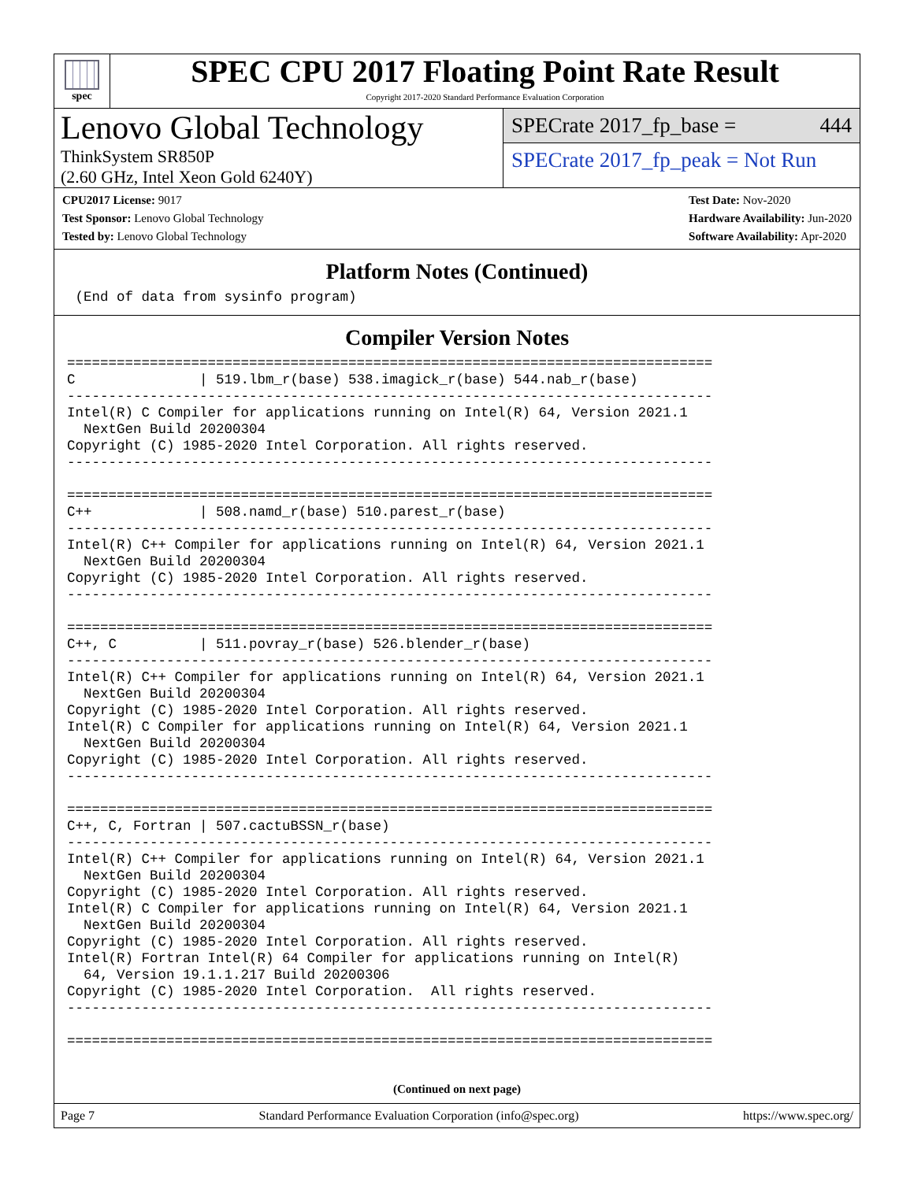spec
SPEC CPU 2017 Floating Point Rate Result
Copyright 2017-2020 Standard Performance Evaluation Corporation
Lenovo Global Technology
ThinkSystem SR850P
(2.60 GHz, Intel Xeon Gold 6240Y)
SPECrate 2017_fp_base = 444
SPECrate 2017_fp_peak = Not Run
CPU2017 License: 9017
Test Sponsor: Lenovo Global Technology
Tested by: Lenovo Global Technology
Test Date: Nov-2020
Hardware Availability: Jun-2020
Software Availability: Apr-2020
Platform Notes (Continued)
 (End of data from sysinfo program)
Compiler Version Notes
==============================================================================
C               | 519.lbm_r(base) 538.imagick_r(base) 544.nab_r(base)
------------------------------------------------------------------------------
Intel(R) C Compiler for applications running on Intel(R) 64, Version 2021.1
  NextGen Build 20200304
Copyright (C) 1985-2020 Intel Corporation. All rights reserved.
------------------------------------------------------------------------------

==============================================================================
C++             | 508.namd_r(base) 510.parest_r(base)
------------------------------------------------------------------------------
Intel(R) C++ Compiler for applications running on Intel(R) 64, Version 2021.1
  NextGen Build 20200304
Copyright (C) 1985-2020 Intel Corporation. All rights reserved.
------------------------------------------------------------------------------

==============================================================================
C++, C          | 511.povray_r(base) 526.blender_r(base)
------------------------------------------------------------------------------
Intel(R) C++ Compiler for applications running on Intel(R) 64, Version 2021.1
  NextGen Build 20200304
Copyright (C) 1985-2020 Intel Corporation. All rights reserved.
Intel(R) C Compiler for applications running on Intel(R) 64, Version 2021.1
  NextGen Build 20200304
Copyright (C) 1985-2020 Intel Corporation. All rights reserved.
------------------------------------------------------------------------------

==============================================================================
C++, C, Fortran | 507.cactuBSSN_r(base)
------------------------------------------------------------------------------
Intel(R) C++ Compiler for applications running on Intel(R) 64, Version 2021.1
  NextGen Build 20200304
Copyright (C) 1985-2020 Intel Corporation. All rights reserved.
Intel(R) C Compiler for applications running on Intel(R) 64, Version 2021.1
  NextGen Build 20200304
Copyright (C) 1985-2020 Intel Corporation. All rights reserved.
Intel(R) Fortran Intel(R) 64 Compiler for applications running on Intel(R)
  64, Version 19.1.1.217 Build 20200306
Copyright (C) 1985-2020 Intel Corporation.  All rights reserved.
------------------------------------------------------------------------------

==============================================================================
(Continued on next page)
Page 7 Standard Performance Evaluation Corporation (info@spec.org) https://www.spec.org/